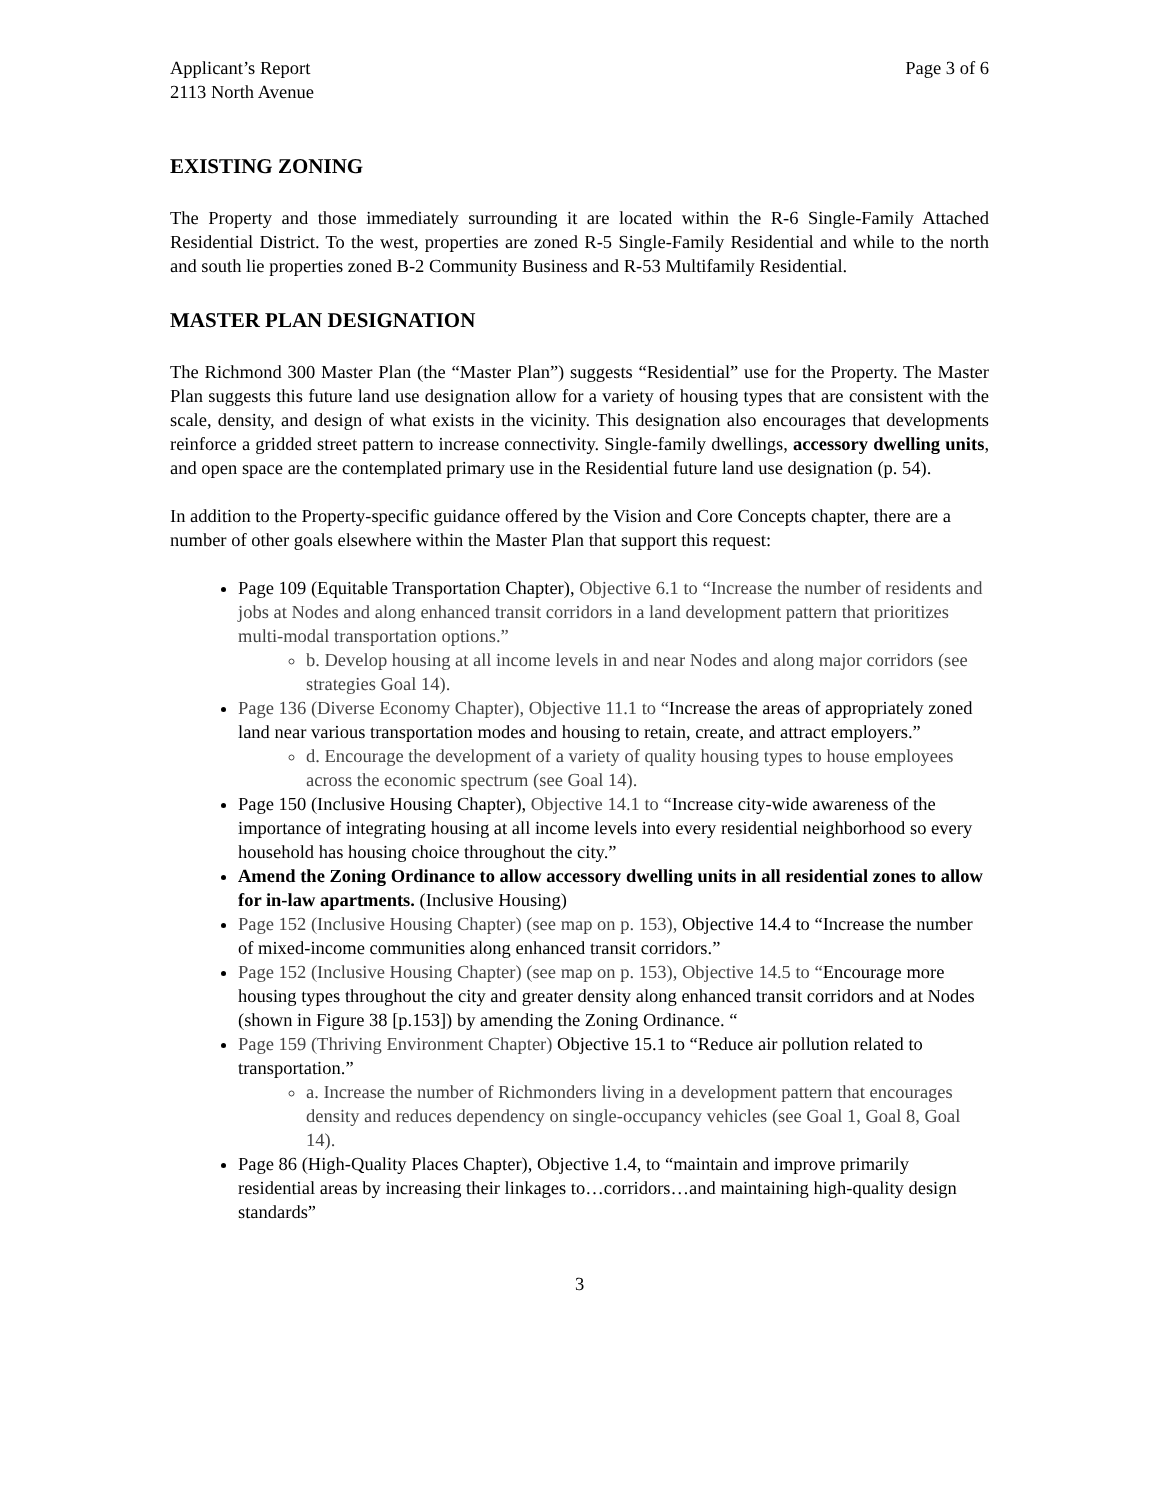Applicant’s Report
2113 North Avenue
Page 3 of 6
EXISTING ZONING
The Property and those immediately surrounding it are located within the R-6 Single-Family Attached Residential District. To the west, properties are zoned R-5 Single-Family Residential and while to the north and south lie properties zoned B-2 Community Business and R-53 Multifamily Residential.
MASTER PLAN DESIGNATION
The Richmond 300 Master Plan (the “Master Plan”) suggests “Residential” use for the Property. The Master Plan suggests this future land use designation allow for a variety of housing types that are consistent with the scale, density, and design of what exists in the vicinity. This designation also encourages that developments reinforce a gridded street pattern to increase connectivity. Single-family dwellings, accessory dwelling units, and open space are the contemplated primary use in the Residential future land use designation (p. 54).
In addition to the Property-specific guidance offered by the Vision and Core Concepts chapter, there are a number of other goals elsewhere within the Master Plan that support this request:
Page 109 (Equitable Transportation Chapter), Objective 6.1 to “Increase the number of residents and jobs at Nodes and along enhanced transit corridors in a land development pattern that prioritizes multi-modal transportation options.”
b. Develop housing at all income levels in and near Nodes and along major corridors (see strategies Goal 14).
Page 136 (Diverse Economy Chapter), Objective 11.1 to “Increase the areas of appropriately zoned land near various transportation modes and housing to retain, create, and attract employers.”
d. Encourage the development of a variety of quality housing types to house employees across the economic spectrum (see Goal 14).
Page 150 (Inclusive Housing Chapter), Objective 14.1 to “Increase city-wide awareness of the importance of integrating housing at all income levels into every residential neighborhood so every household has housing choice throughout the city.”
Amend the Zoning Ordinance to allow accessory dwelling units in all residential zones to allow for in-law apartments. (Inclusive Housing)
Page 152 (Inclusive Housing Chapter) (see map on p. 153), Objective 14.4 to “Increase the number of mixed-income communities along enhanced transit corridors.”
Page 152 (Inclusive Housing Chapter) (see map on p. 153), Objective 14.5 to “Encourage more housing types throughout the city and greater density along enhanced transit corridors and at Nodes (shown in Figure 38 [p.153]) by amending the Zoning Ordinance. “
Page 159 (Thriving Environment Chapter) Objective 15.1 to “Reduce air pollution related to transportation.”
a. Increase the number of Richmonders living in a development pattern that encourages density and reduces dependency on single-occupancy vehicles (see Goal 1, Goal 8, Goal 14).
Page 86 (High-Quality Places Chapter), Objective 1.4, to “maintain and improve primarily residential areas by increasing their linkages to…corridors…and maintaining high-quality design standards”
3